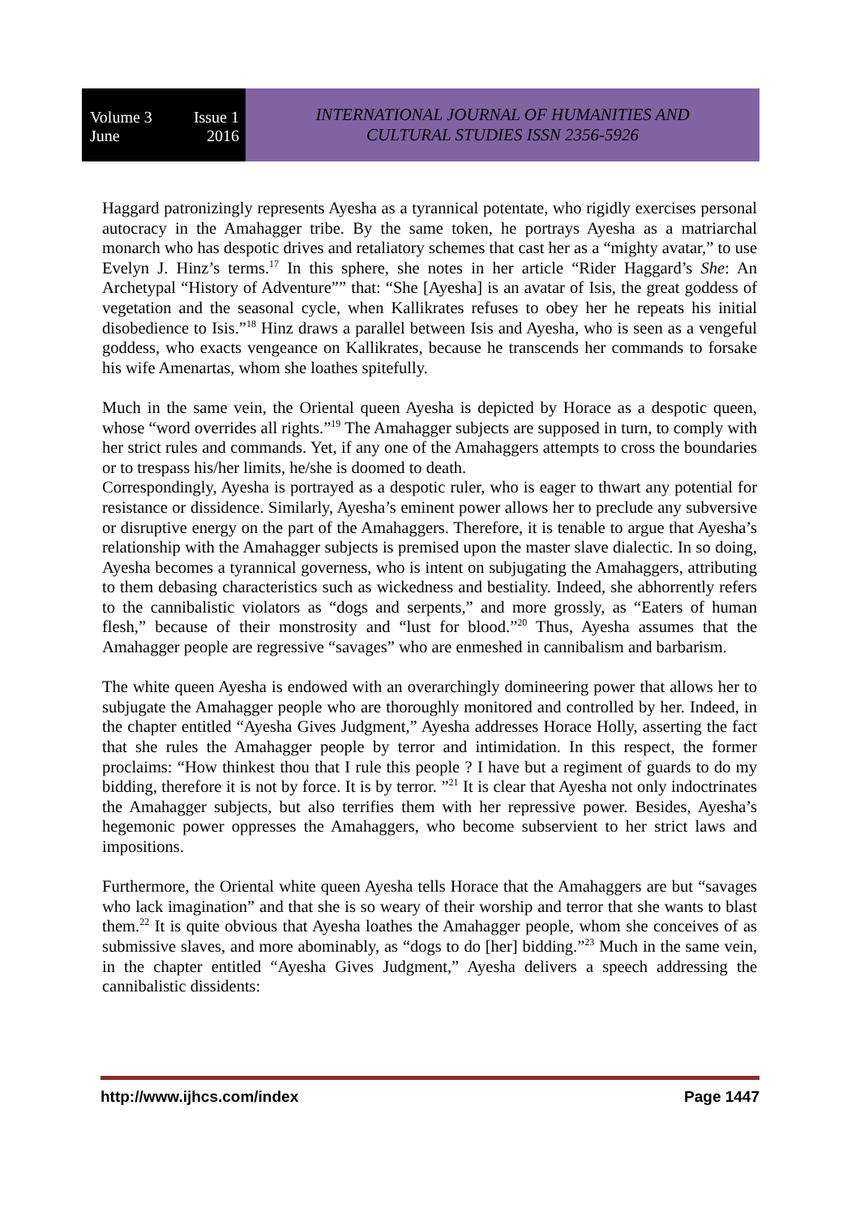Volume 3 Issue 1
June 2016
INTERNATIONAL JOURNAL OF HUMANITIES AND
CULTURAL STUDIES ISSN 2356-5926
Haggard patronizingly represents Ayesha as a tyrannical potentate, who rigidly exercises personal autocracy in the Amahagger tribe. By the same token, he portrays Ayesha as a matriarchal monarch who has despotic drives and retaliatory schemes that cast her as a “mighty avatar,” to use Evelyn J. Hinz’s terms.<sup>17</sup> In this sphere, she notes in her article “Rider Haggard’s She: An Archetypal “History of Adventure”” that: “She [Ayesha] is an avatar of Isis, the great goddess of vegetation and the seasonal cycle, when Kallikrates refuses to obey her he repeats his initial disobedience to Isis.”<sup>18</sup> Hinz draws a parallel between Isis and Ayesha, who is seen as a vengeful goddess, who exacts vengeance on Kallikrates, because he transcends her commands to forsake his wife Amenartas, whom she loathes spitefully.
Much in the same vein, the Oriental queen Ayesha is depicted by Horace as a despotic queen, whose “word overrides all rights.”<sup>19</sup> The Amahagger subjects are supposed in turn, to comply with her strict rules and commands. Yet, if any one of the Amahaggers attempts to cross the boundaries or to trespass his/her limits, he/she is doomed to death.
Correspondingly, Ayesha is portrayed as a despotic ruler, who is eager to thwart any potential for resistance or dissidence. Similarly, Ayesha’s eminent power allows her to preclude any subversive or disruptive energy on the part of the Amahaggers. Therefore, it is tenable to argue that Ayesha’s relationship with the Amahagger subjects is premised upon the master slave dialectic. In so doing, Ayesha becomes a tyrannical governess, who is intent on subjugating the Amahaggers, attributing to them debasing characteristics such as wickedness and bestiality. Indeed, she abhorrently refers to the cannibalistic violators as “dogs and serpents,” and more grossly, as “Eaters of human flesh,” because of their monstrosity and “lust for blood.”<sup>20</sup> Thus, Ayesha assumes that the Amahagger people are regressive “savages” who are enmeshed in cannibalism and barbarism.
The white queen Ayesha is endowed with an overarchingly domineering power that allows her to subjugate the Amahagger people who are thoroughly monitored and controlled by her. Indeed, in the chapter entitled “Ayesha Gives Judgment,” Ayesha addresses Horace Holly, asserting the fact that she rules the Amahagger people by terror and intimidation. In this respect, the former proclaims: “How thinkest thou that I rule this people ? I have but a regiment of guards to do my bidding, therefore it is not by force. It is by terror. ”<sup>21</sup> It is clear that Ayesha not only indoctrinates the Amahagger subjects, but also terrifies them with her repressive power. Besides, Ayesha’s hegemonic power oppresses the Amahaggers, who become subservient to her strict laws and impositions.
Furthermore, the Oriental white queen Ayesha tells Horace that the Amahaggers are but “savages who lack imagination” and that she is so weary of their worship and terror that she wants to blast them.<sup>22</sup> It is quite obvious that Ayesha loathes the Amahagger people, whom she conceives of as submissive slaves, and more abominably, as “dogs to do [her] bidding.”<sup>23</sup> Much in the same vein, in the chapter entitled “Ayesha Gives Judgment,” Ayesha delivers a speech addressing the cannibalistic dissidents:
http://www.ijhcs.com/index Page 1447